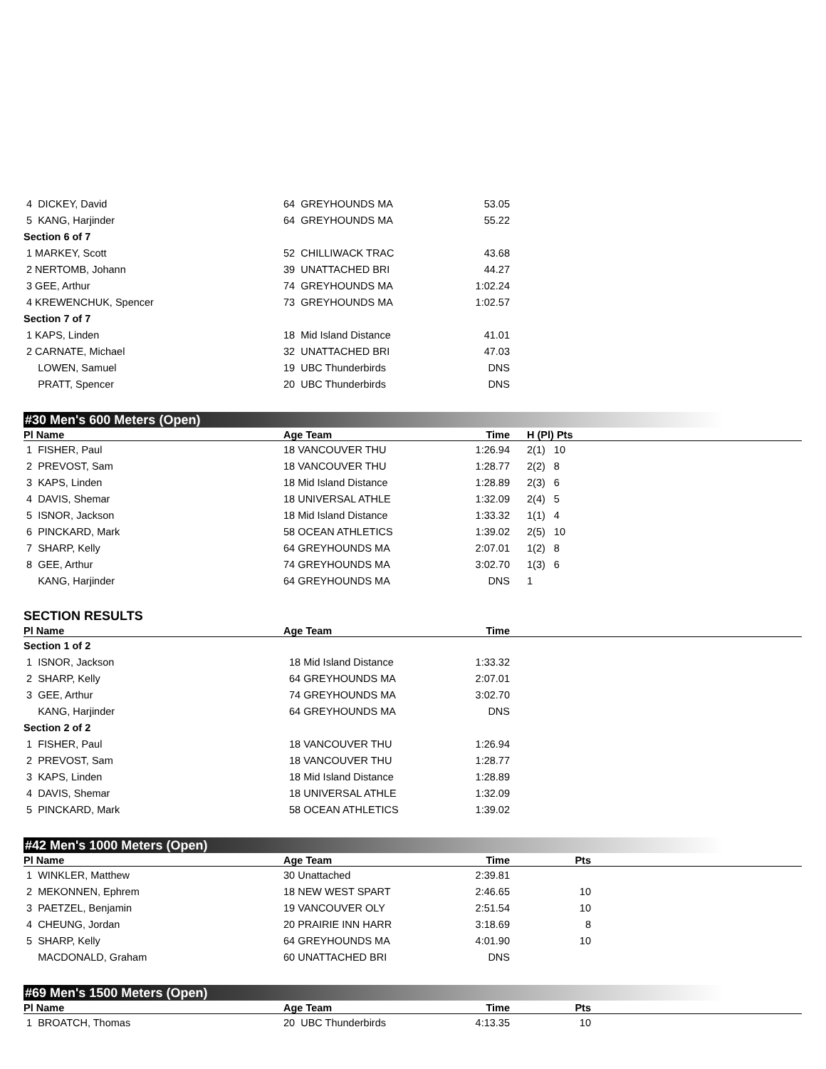| 4 DICKEY, David | 64 GREYHOUNDS MA | 53.05 | |
| 5 KANG, Harjinder | 64 GREYHOUNDS MA | 55.22 | |
| Section 6 of 7 | | | |
| 1 MARKEY, Scott | 52 CHILLIWACK TRAC | 43.68 | |
| 2 NERTOMB, Johann | 39 UNATTACHED BRI | 44.27 | |
| 3 GEE, Arthur | 74 GREYHOUNDS MA | 1:02.24 | |
| 4 KREWENCHUK, Spencer | 73 GREYHOUNDS MA | 1:02.57 | |
| Section 7 of 7 | | | |
| 1 KAPS, Linden | 18 Mid Island Distance | 41.01 | |
| 2 CARNATE, Michael | 32 UNATTACHED BRI | 47.03 | |
| LOWEN, Samuel | 19 UBC Thunderbirds | DNS | |
| PRATT, Spencer | 20 UBC Thunderbirds | DNS | |
#30 Men's 600 Meters (Open)
| Pl Name | Age Team | Time | H (Pl) Pts | |
| --- | --- | --- | --- | --- |
| 1 FISHER, Paul | 18 VANCOUVER THU | 1:26.94 | 2(1) 10 | |
| 2 PREVOST, Sam | 18 VANCOUVER THU | 1:28.77 | 2(2) 8 | |
| 3 KAPS, Linden | 18 Mid Island Distance | 1:28.89 | 2(3) 6 | |
| 4 DAVIS, Shemar | 18 UNIVERSAL ATHLE | 1:32.09 | 2(4) 5 | |
| 5 ISNOR, Jackson | 18 Mid Island Distance | 1:33.32 | 1(1) 4 | |
| 6 PINCKARD, Mark | 58 OCEAN ATHLETICS | 1:39.02 | 2(5) 10 | |
| 7 SHARP, Kelly | 64 GREYHOUNDS MA | 2:07.01 | 1(2) 8 | |
| 8 GEE, Arthur | 74 GREYHOUNDS MA | 3:02.70 | 1(3) 6 | |
| KANG, Harjinder | 64 GREYHOUNDS MA | DNS | 1 | |
SECTION RESULTS
| Pl Name | Age Team | Time | |
| --- | --- | --- | --- |
| Section 1 of 2 | | | |
| 1 ISNOR, Jackson | 18 Mid Island Distance | 1:33.32 | |
| 2 SHARP, Kelly | 64 GREYHOUNDS MA | 2:07.01 | |
| 3 GEE, Arthur | 74 GREYHOUNDS MA | 3:02.70 | |
| KANG, Harjinder | 64 GREYHOUNDS MA | DNS | |
| Section 2 of 2 | | | |
| 1 FISHER, Paul | 18 VANCOUVER THU | 1:26.94 | |
| 2 PREVOST, Sam | 18 VANCOUVER THU | 1:28.77 | |
| 3 KAPS, Linden | 18 Mid Island Distance | 1:28.89 | |
| 4 DAVIS, Shemar | 18 UNIVERSAL ATHLE | 1:32.09 | |
| 5 PINCKARD, Mark | 58 OCEAN ATHLETICS | 1:39.02 | |
#42 Men's 1000 Meters (Open)
| Pl Name | Age Team | Time | Pts | |
| --- | --- | --- | --- | --- |
| 1 WINKLER, Matthew | 30 Unattached | 2:39.81 | | |
| 2 MEKONNEN, Ephrem | 18 NEW WEST SPART | 2:46.65 | 10 | |
| 3 PAETZEL, Benjamin | 19 VANCOUVER OLY | 2:51.54 | 10 | |
| 4 CHEUNG, Jordan | 20 PRAIRIE INN HARR | 3:18.69 | 8 | |
| 5 SHARP, Kelly | 64 GREYHOUNDS MA | 4:01.90 | 10 | |
| MACDONALD, Graham | 60 UNATTACHED BRI | DNS | | |
#69 Men's 1500 Meters (Open)
| Pl Name | Age Team | Time | Pts | |
| --- | --- | --- | --- | --- |
| 1 BROATCH, Thomas | 20 UBC Thunderbirds | 4:13.35 | 10 | |